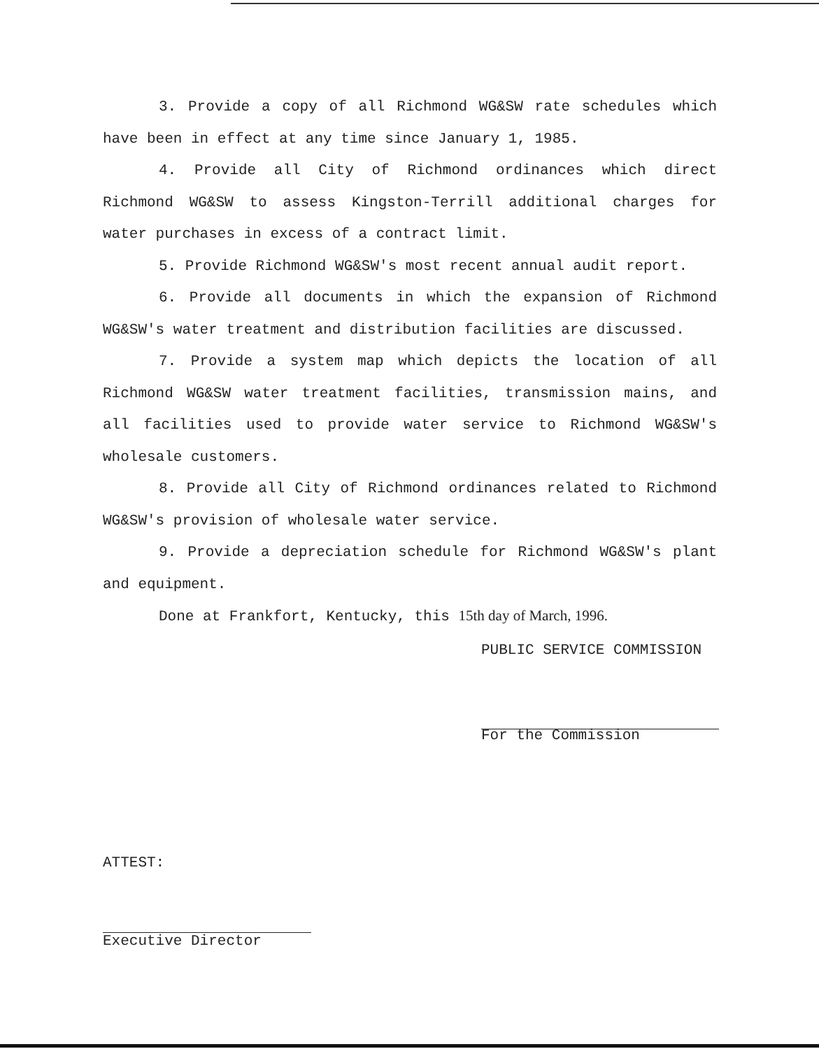3. Provide a copy of all Richmond WG&SW rate schedules which have been in effect at any time since January 1, 1985.
4. Provide all City of Richmond ordinances which direct Richmond WG&SW to assess Kingston-Terrill additional charges for water purchases in excess of a contract limit.
5. Provide Richmond WG&SW's most recent annual audit report.
6. Provide all documents in which the expansion of Richmond WG&SW's water treatment and distribution facilities are discussed.
7. Provide a system map which depicts the location of all Richmond WG&SW water treatment facilities, transmission mains, and all facilities used to provide water service to Richmond WG&SW's wholesale customers.
8. Provide all City of Richmond ordinances related to Richmond WG&SW's provision of wholesale water service.
9. Provide a depreciation schedule for Richmond WG&SW's plant and equipment.
Done at Frankfort, Kentucky, this 15th day of March, 1996.
PUBLIC SERVICE COMMISSION
For the Commission
ATTEST:
Executive Director